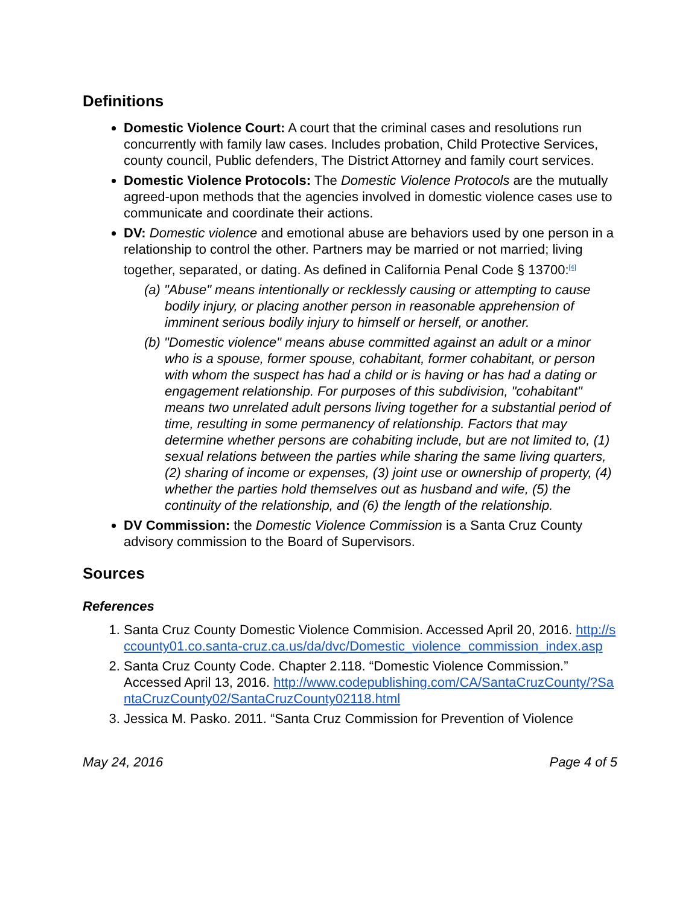Definitions
Domestic Violence Court: A court that the criminal cases and resolutions run concurrently with family law cases. Includes probation, Child Protective Services, county council, Public defenders, The District Attorney and family court services.
Domestic Violence Protocols: The Domestic Violence Protocols are the mutually agreed-upon methods that the agencies involved in domestic violence cases use to communicate and coordinate their actions.
DV: Domestic violence and emotional abuse are behaviors used by one person in a relationship to control the other. Partners may be married or not married; living together, separated, or dating. As defined in California Penal Code § 13700:<sup>[4]</sup>
(a) "Abuse" means intentionally or recklessly causing or attempting to cause bodily injury, or placing another person in reasonable apprehension of imminent serious bodily injury to himself or herself, or another.
(b) "Domestic violence" means abuse committed against an adult or a minor who is a spouse, former spouse, cohabitant, former cohabitant, or person with whom the suspect has had a child or is having or has had a dating or engagement relationship. For purposes of this subdivision, "cohabitant" means two unrelated adult persons living together for a substantial period of time, resulting in some permanency of relationship. Factors that may determine whether persons are cohabiting include, but are not limited to, (1) sexual relations between the parties while sharing the same living quarters, (2) sharing of income or expenses, (3) joint use or ownership of property, (4) whether the parties hold themselves out as husband and wife, (5) the continuity of the relationship, and (6) the length of the relationship.
DV Commission: the Domestic Violence Commission is a Santa Cruz County advisory commission to the Board of Supervisors.
Sources
References
1. Santa Cruz County Domestic Violence Commision. Accessed April 20, 2016. http://sccounty01.co.santa-cruz.ca.us/da/dvc/Domestic_violence_commission_index.asp
2. Santa Cruz County Code. Chapter 2.118. “Domestic Violence Commission.” Accessed April 13, 2016. http://www.codepublishing.com/CA/SantaCruzCounty/?SantaCruzCounty02/SantaCruzCounty02118.html
3. Jessica M. Pasko. 2011. “Santa Cruz Commission for Prevention of Violence
May 24, 2016 Page 4 of 5